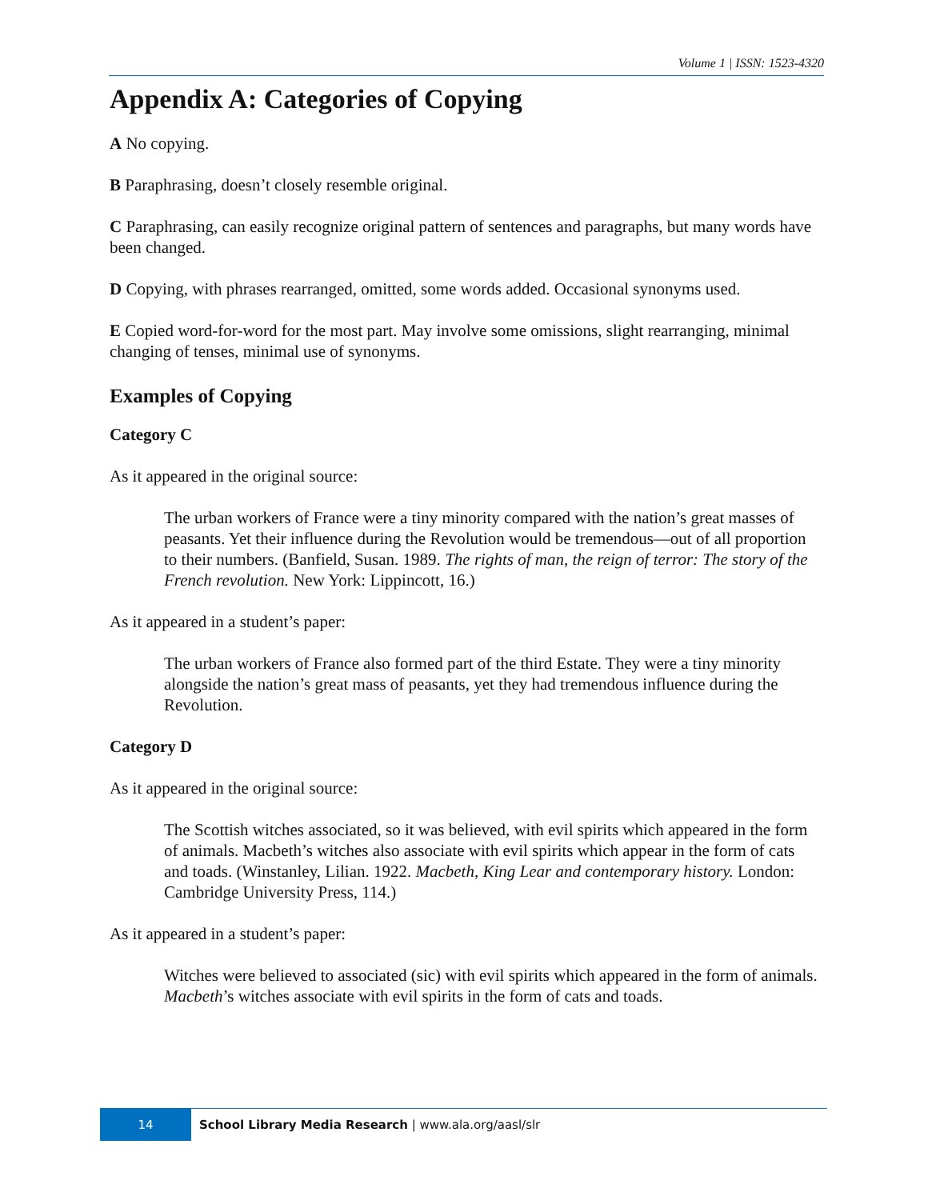Volume 1 | ISSN: 1523-4320
Appendix A: Categories of Copying
A No copying.
B Paraphrasing, doesn’t closely resemble original.
C Paraphrasing, can easily recognize original pattern of sentences and paragraphs, but many words have been changed.
D Copying, with phrases rearranged, omitted, some words added. Occasional synonyms used.
E Copied word-for-word for the most part. May involve some omissions, slight rearranging, minimal changing of tenses, minimal use of synonyms.
Examples of Copying
Category C
As it appeared in the original source:
The urban workers of France were a tiny minority compared with the nation’s great masses of peasants. Yet their influence during the Revolution would be tremendous—out of all proportion to their numbers. (Banfield, Susan. 1989. The rights of man, the reign of terror: The story of the French revolution. New York: Lippincott, 16.)
As it appeared in a student’s paper:
The urban workers of France also formed part of the third Estate. They were a tiny minority alongside the nation’s great mass of peasants, yet they had tremendous influence during the Revolution.
Category D
As it appeared in the original source:
The Scottish witches associated, so it was believed, with evil spirits which appeared in the form of animals. Macbeth’s witches also associate with evil spirits which appear in the form of cats and toads. (Winstanley, Lilian. 1922. Macbeth, King Lear and contemporary history. London: Cambridge University Press, 114.)
As it appeared in a student’s paper:
Witches were believed to associated (sic) with evil spirits which appeared in the form of animals. Macbeth’s witches associate with evil spirits in the form of cats and toads.
14 School Library Media Research | www.ala.org/aasl/slr